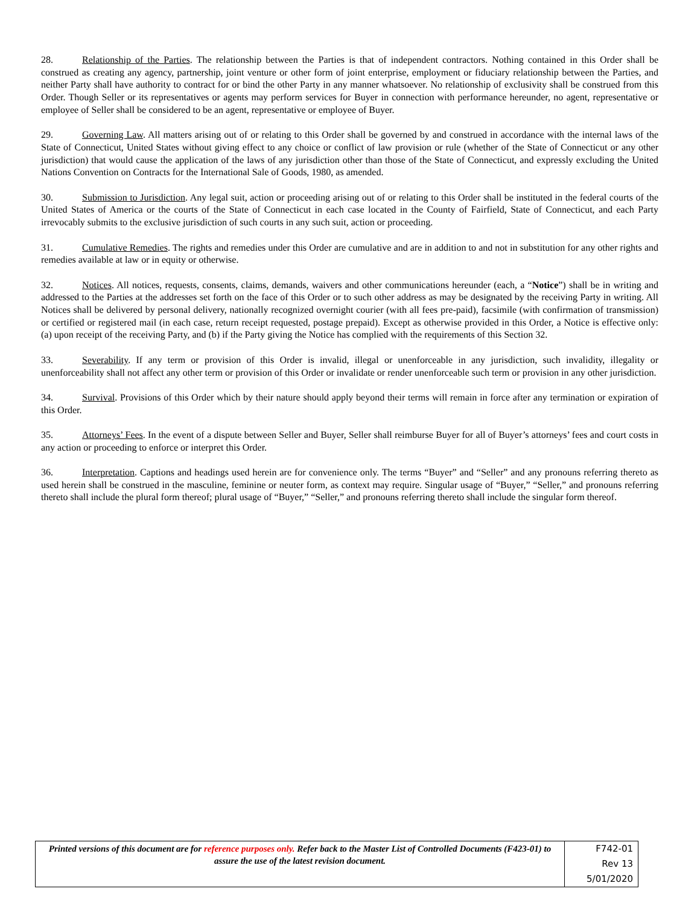28. Relationship of the Parties. The relationship between the Parties is that of independent contractors. Nothing contained in this Order shall be construed as creating any agency, partnership, joint venture or other form of joint enterprise, employment or fiduciary relationship between the Parties, and neither Party shall have authority to contract for or bind the other Party in any manner whatsoever. No relationship of exclusivity shall be construed from this Order. Though Seller or its representatives or agents may perform services for Buyer in connection with performance hereunder, no agent, representative or employee of Seller shall be considered to be an agent, representative or employee of Buyer.
29. Governing Law. All matters arising out of or relating to this Order shall be governed by and construed in accordance with the internal laws of the State of Connecticut, United States without giving effect to any choice or conflict of law provision or rule (whether of the State of Connecticut or any other jurisdiction) that would cause the application of the laws of any jurisdiction other than those of the State of Connecticut, and expressly excluding the United Nations Convention on Contracts for the International Sale of Goods, 1980, as amended.
30. Submission to Jurisdiction. Any legal suit, action or proceeding arising out of or relating to this Order shall be instituted in the federal courts of the United States of America or the courts of the State of Connecticut in each case located in the County of Fairfield, State of Connecticut, and each Party irrevocably submits to the exclusive jurisdiction of such courts in any such suit, action or proceeding.
31. Cumulative Remedies. The rights and remedies under this Order are cumulative and are in addition to and not in substitution for any other rights and remedies available at law or in equity or otherwise.
32. Notices. All notices, requests, consents, claims, demands, waivers and other communications hereunder (each, a “Notice”) shall be in writing and addressed to the Parties at the addresses set forth on the face of this Order or to such other address as may be designated by the receiving Party in writing. All Notices shall be delivered by personal delivery, nationally recognized overnight courier (with all fees pre-paid), facsimile (with confirmation of transmission) or certified or registered mail (in each case, return receipt requested, postage prepaid). Except as otherwise provided in this Order, a Notice is effective only: (a) upon receipt of the receiving Party, and (b) if the Party giving the Notice has complied with the requirements of this Section 32.
33. Severability. If any term or provision of this Order is invalid, illegal or unenforceable in any jurisdiction, such invalidity, illegality or unenforceability shall not affect any other term or provision of this Order or invalidate or render unenforceable such term or provision in any other jurisdiction.
34. Survival. Provisions of this Order which by their nature should apply beyond their terms will remain in force after any termination or expiration of this Order.
35. Attorneys’ Fees. In the event of a dispute between Seller and Buyer, Seller shall reimburse Buyer for all of Buyer’s attorneys’ fees and court costs in any action or proceeding to enforce or interpret this Order.
36. Interpretation. Captions and headings used herein are for convenience only. The terms “Buyer” and “Seller” and any pronouns referring thereto as used herein shall be construed in the masculine, feminine or neuter form, as context may require. Singular usage of “Buyer,” “Seller,” and pronouns referring thereto shall include the plural form thereof; plural usage of “Buyer,” “Seller,” and pronouns referring thereto shall include the singular form thereof.
| Printed versions of this document are for reference purposes only. Refer back to the Master List of Controlled Documents (F423-01) to assure the use of the latest revision document. | F742-01 Rev 13 5/01/2020 |